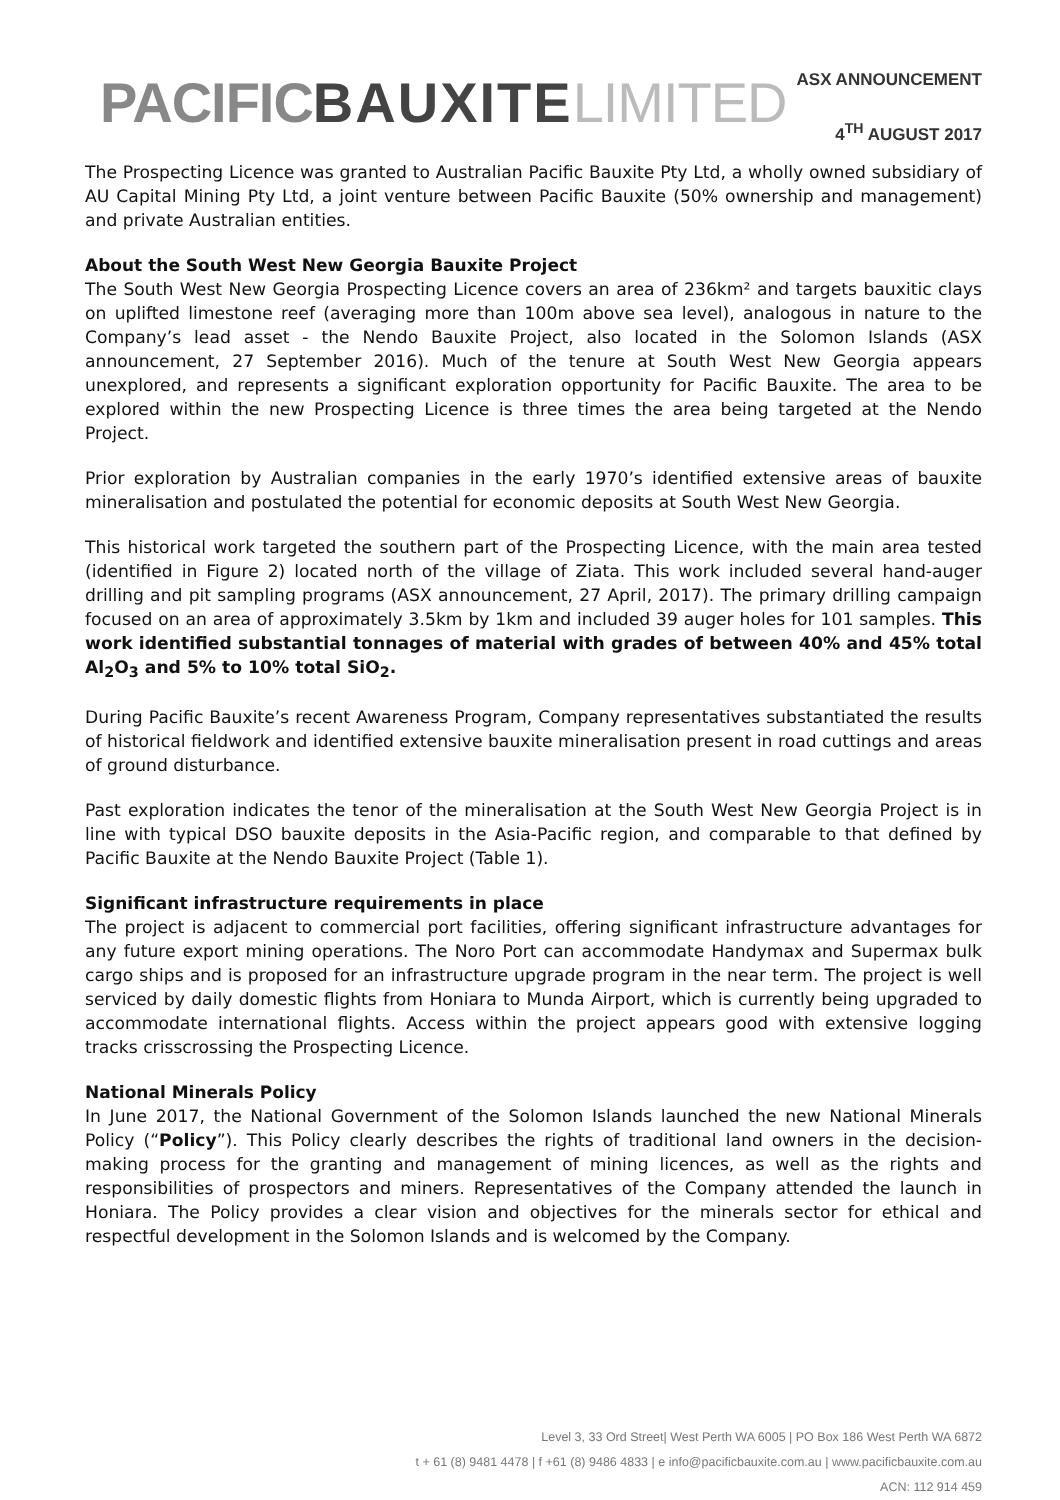PACIFICBAUXITE LIMITED
ASX ANNOUNCEMENT
4<sup>TH</sup> AUGUST 2017
The Prospecting Licence was granted to Australian Pacific Bauxite Pty Ltd, a wholly owned subsidiary of AU Capital Mining Pty Ltd, a joint venture between Pacific Bauxite (50% ownership and management) and private Australian entities.
About the South West New Georgia Bauxite Project
The South West New Georgia Prospecting Licence covers an area of 236km² and targets bauxitic clays on uplifted limestone reef (averaging more than 100m above sea level), analogous in nature to the Company’s lead asset - the Nendo Bauxite Project, also located in the Solomon Islands (ASX announcement, 27 September 2016). Much of the tenure at South West New Georgia appears unexplored, and represents a significant exploration opportunity for Pacific Bauxite. The area to be explored within the new Prospecting Licence is three times the area being targeted at the Nendo Project.
Prior exploration by Australian companies in the early 1970’s identified extensive areas of bauxite mineralisation and postulated the potential for economic deposits at South West New Georgia.
This historical work targeted the southern part of the Prospecting Licence, with the main area tested (identified in Figure 2) located north of the village of Ziata. This work included several hand-auger drilling and pit sampling programs (ASX announcement, 27 April, 2017). The primary drilling campaign focused on an area of approximately 3.5km by 1km and included 39 auger holes for 101 samples. This work identified substantial tonnages of material with grades of between 40% and 45% total Al<sub>2</sub>O<sub>3</sub> and 5% to 10% total SiO<sub>2</sub>.
During Pacific Bauxite’s recent Awareness Program, Company representatives substantiated the results of historical fieldwork and identified extensive bauxite mineralisation present in road cuttings and areas of ground disturbance.
Past exploration indicates the tenor of the mineralisation at the South West New Georgia Project is in line with typical DSO bauxite deposits in the Asia-Pacific region, and comparable to that defined by Pacific Bauxite at the Nendo Bauxite Project (Table 1).
Significant infrastructure requirements in place
The project is adjacent to commercial port facilities, offering significant infrastructure advantages for any future export mining operations. The Noro Port can accommodate Handymax and Supermax bulk cargo ships and is proposed for an infrastructure upgrade program in the near term. The project is well serviced by daily domestic flights from Honiara to Munda Airport, which is currently being upgraded to accommodate international flights. Access within the project appears good with extensive logging tracks crisscrossing the Prospecting Licence.
National Minerals Policy
In June 2017, the National Government of the Solomon Islands launched the new National Minerals Policy (“Policy”). This Policy clearly describes the rights of traditional land owners in the decision-making process for the granting and management of mining licences, as well as the rights and responsibilities of prospectors and miners. Representatives of the Company attended the launch in Honiara. The Policy provides a clear vision and objectives for the minerals sector for ethical and respectful development in the Solomon Islands and is welcomed by the Company.
Level 3, 33 Ord Street| West Perth WA 6005 | PO Box 186 West Perth WA 6872
t + 61 (8) 9481 4478 | f +61 (8) 9486 4833 | e info@pacificbauxite.com.au | www.pacificbauxite.com.au
ACN: 112 914 459